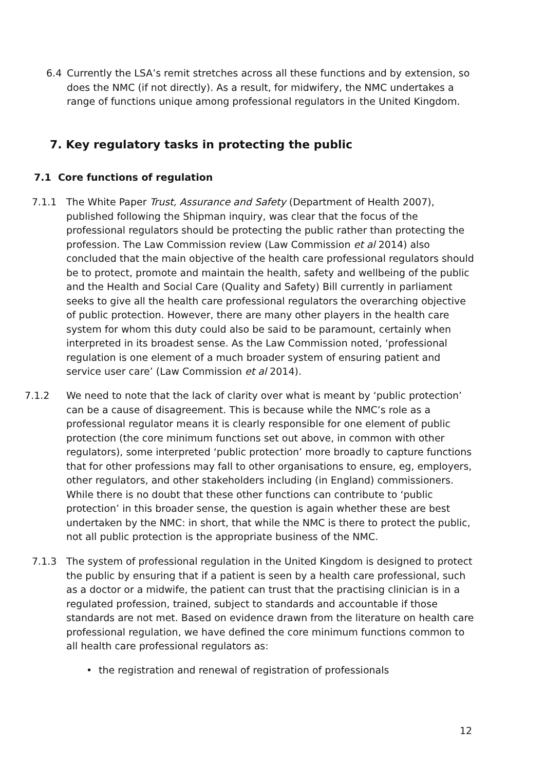6.4 Currently the LSA’s remit stretches across all these functions and by extension, so does the NMC (if not directly). As a result, for midwifery, the NMC undertakes a range of functions unique among professional regulators in the United Kingdom.
7. Key regulatory tasks in protecting the public
7.1 Core functions of regulation
7.1.1 The White Paper Trust, Assurance and Safety (Department of Health 2007), published following the Shipman inquiry, was clear that the focus of the professional regulators should be protecting the public rather than protecting the profession. The Law Commission review (Law Commission et al 2014) also concluded that the main objective of the health care professional regulators should be to protect, promote and maintain the health, safety and wellbeing of the public and the Health and Social Care (Quality and Safety) Bill currently in parliament seeks to give all the health care professional regulators the overarching objective of public protection. However, there are many other players in the health care system for whom this duty could also be said to be paramount, certainly when interpreted in its broadest sense. As the Law Commission noted, ‘professional regulation is one element of a much broader system of ensuring patient and service user care’ (Law Commission et al 2014).
7.1.2 We need to note that the lack of clarity over what is meant by ‘public protection’ can be a cause of disagreement. This is because while the NMC’s role as a professional regulator means it is clearly responsible for one element of public protection (the core minimum functions set out above, in common with other regulators), some interpreted ‘public protection’ more broadly to capture functions that for other professions may fall to other organisations to ensure, eg, employers, other regulators, and other stakeholders including (in England) commissioners. While there is no doubt that these other functions can contribute to ‘public protection’ in this broader sense, the question is again whether these are best undertaken by the NMC: in short, that while the NMC is there to protect the public, not all public protection is the appropriate business of the NMC.
7.1.3 The system of professional regulation in the United Kingdom is designed to protect the public by ensuring that if a patient is seen by a health care professional, such as a doctor or a midwife, the patient can trust that the practising clinician is in a regulated profession, trained, subject to standards and accountable if those standards are not met. Based on evidence drawn from the literature on health care professional regulation, we have defined the core minimum functions common to all health care professional regulators as:
• the registration and renewal of registration of professionals
12